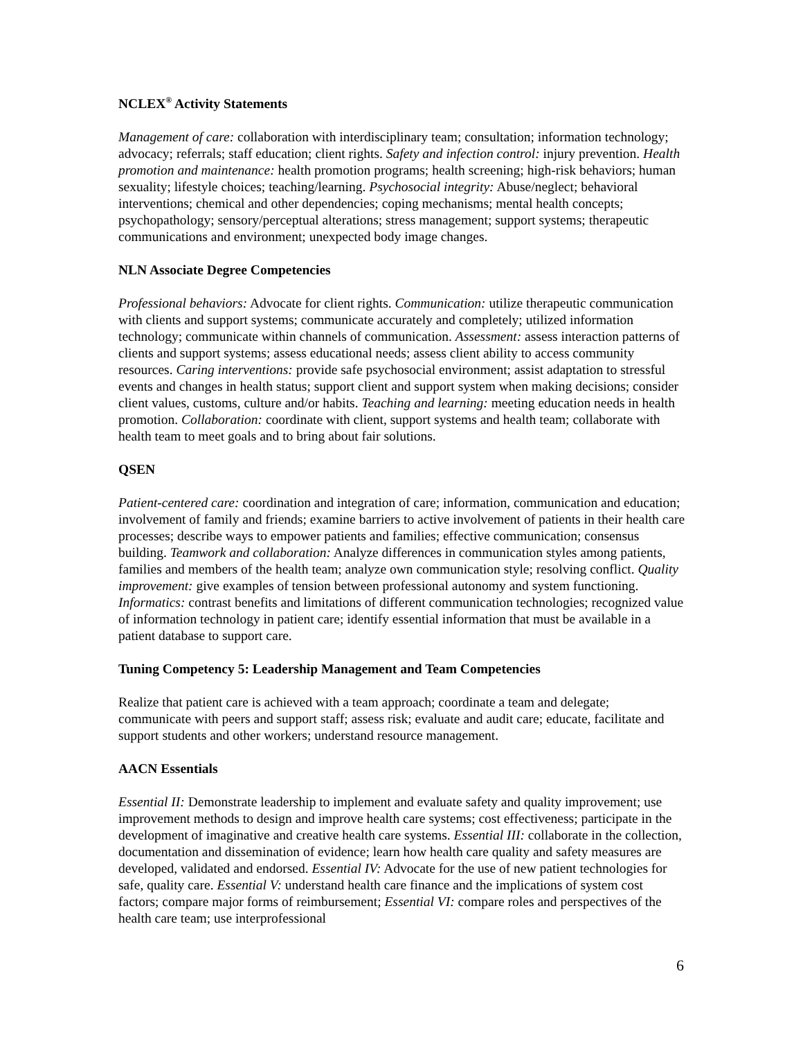NCLEX<sup>®</sup> Activity Statements
Management of care: collaboration with interdisciplinary team; consultation; information technology; advocacy; referrals; staff education; client rights. Safety and infection control: injury prevention. Health promotion and maintenance: health promotion programs; health screening; high-risk behaviors; human sexuality; lifestyle choices; teaching/learning. Psychosocial integrity: Abuse/neglect; behavioral interventions; chemical and other dependencies; coping mechanisms; mental health concepts; psychopathology; sensory/perceptual alterations; stress management; support systems; therapeutic communications and environment; unexpected body image changes.
NLN Associate Degree Competencies
Professional behaviors: Advocate for client rights. Communication: utilize therapeutic communication with clients and support systems; communicate accurately and completely; utilized information technology; communicate within channels of communication. Assessment: assess interaction patterns of clients and support systems; assess educational needs; assess client ability to access community resources. Caring interventions: provide safe psychosocial environment; assist adaptation to stressful events and changes in health status; support client and support system when making decisions; consider client values, customs, culture and/or habits. Teaching and learning: meeting education needs in health promotion. Collaboration: coordinate with client, support systems and health team; collaborate with health team to meet goals and to bring about fair solutions.
QSEN
Patient-centered care: coordination and integration of care; information, communication and education; involvement of family and friends; examine barriers to active involvement of patients in their health care processes; describe ways to empower patients and families; effective communication; consensus building. Teamwork and collaboration: Analyze differences in communication styles among patients, families and members of the health team; analyze own communication style; resolving conflict. Quality improvement: give examples of tension between professional autonomy and system functioning. Informatics: contrast benefits and limitations of different communication technologies; recognized value of information technology in patient care; identify essential information that must be available in a patient database to support care.
Tuning Competency 5: Leadership Management and Team Competencies
Realize that patient care is achieved with a team approach; coordinate a team and delegate; communicate with peers and support staff; assess risk; evaluate and audit care; educate, facilitate and support students and other workers; understand resource management.
AACN Essentials
Essential II: Demonstrate leadership to implement and evaluate safety and quality improvement; use improvement methods to design and improve health care systems; cost effectiveness; participate in the development of imaginative and creative health care systems. Essential III: collaborate in the collection, documentation and dissemination of evidence; learn how health care quality and safety measures are developed, validated and endorsed. Essential IV: Advocate for the use of new patient technologies for safe, quality care. Essential V: understand health care finance and the implications of system cost factors; compare major forms of reimbursement; Essential VI: compare roles and perspectives of the health care team; use interprofessional
6